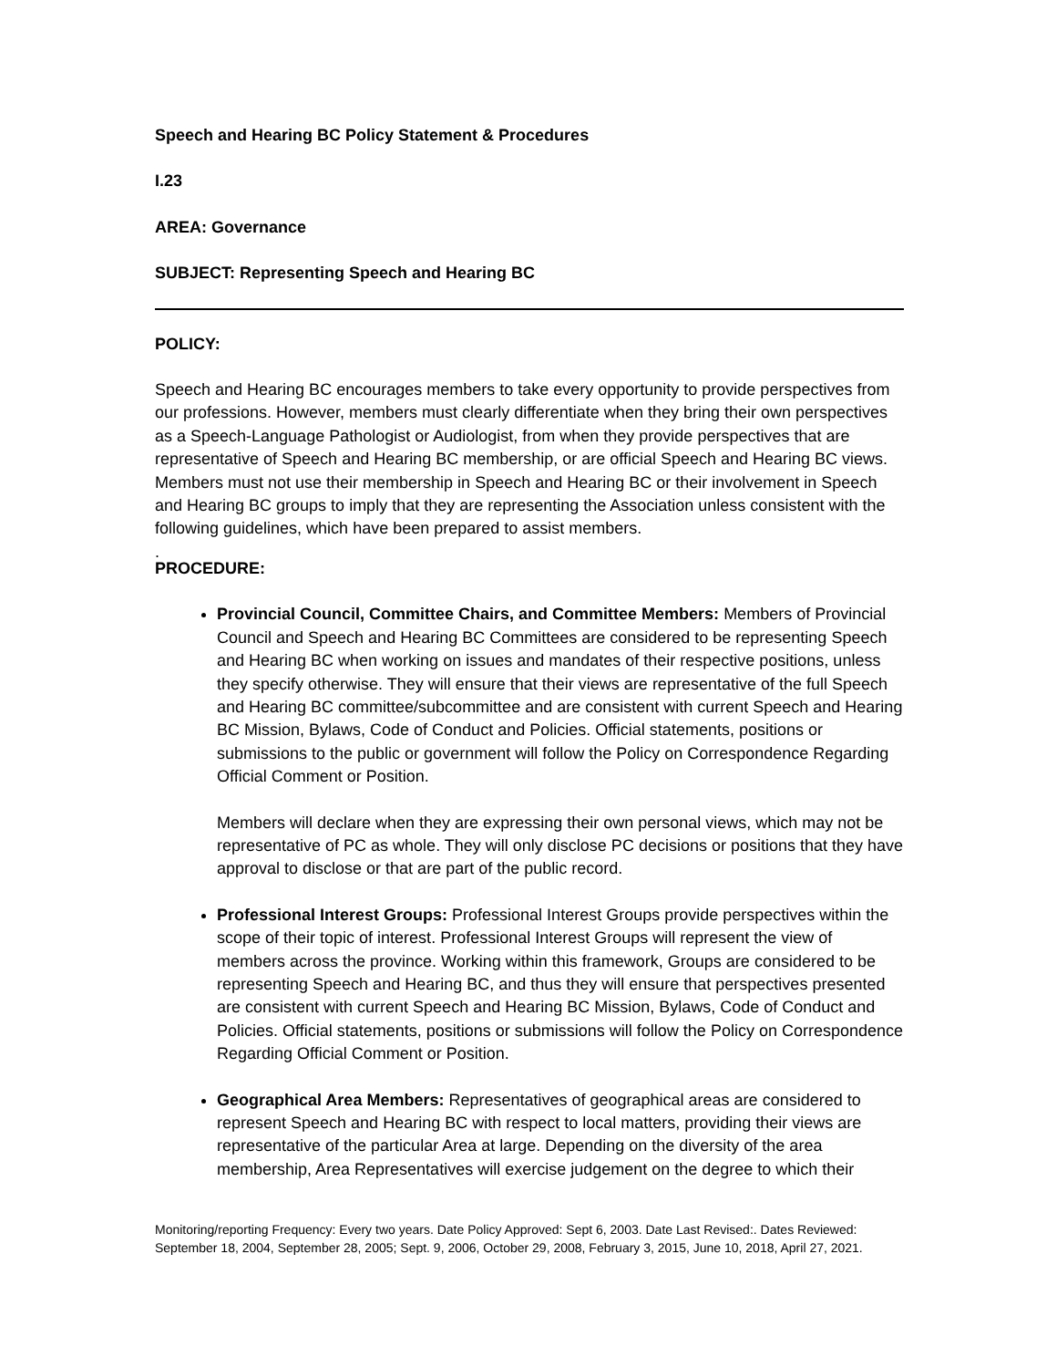Speech and Hearing BC Policy Statement & Procedures
I.23
AREA: Governance
SUBJECT: Representing Speech and Hearing BC
POLICY:
Speech and Hearing BC encourages members to take every opportunity to provide perspectives from our professions. However, members must clearly differentiate when they bring their own perspectives as a Speech-Language Pathologist or Audiologist, from when they provide perspectives that are representative of Speech and Hearing BC membership, or are official Speech and Hearing BC views. Members must not use their membership in Speech and Hearing BC or their involvement in Speech and Hearing BC groups to imply that they are representing the Association unless consistent with the following guidelines, which have been prepared to assist members.
.
PROCEDURE:
Provincial Council, Committee Chairs, and Committee Members: Members of Provincial Council and Speech and Hearing BC Committees are considered to be representing Speech and Hearing BC when working on issues and mandates of their respective positions, unless they specify otherwise. They will ensure that their views are representative of the full Speech and Hearing BC committee/subcommittee and are consistent with current Speech and Hearing BC Mission, Bylaws, Code of Conduct and Policies. Official statements, positions or submissions to the public or government will follow the Policy on Correspondence Regarding Official Comment or Position.
Members will declare when they are expressing their own personal views, which may not be representative of PC as whole. They will only disclose PC decisions or positions that they have approval to disclose or that are part of the public record.
Professional Interest Groups: Professional Interest Groups provide perspectives within the scope of their topic of interest. Professional Interest Groups will represent the view of members across the province. Working within this framework, Groups are considered to be representing Speech and Hearing BC, and thus they will ensure that perspectives presented are consistent with current Speech and Hearing BC Mission, Bylaws, Code of Conduct and Policies. Official statements, positions or submissions will follow the Policy on Correspondence Regarding Official Comment or Position.
Geographical Area Members: Representatives of geographical areas are considered to represent Speech and Hearing BC with respect to local matters, providing their views are representative of the particular Area at large. Depending on the diversity of the area membership, Area Representatives will exercise judgement on the degree to which their
Monitoring/reporting Frequency: Every two years. Date Policy Approved: Sept 6, 2003. Date Last Revised:. Dates Reviewed: September 18, 2004, September 28, 2005; Sept. 9, 2006, October 29, 2008, February 3, 2015, June 10, 2018, April 27, 2021.